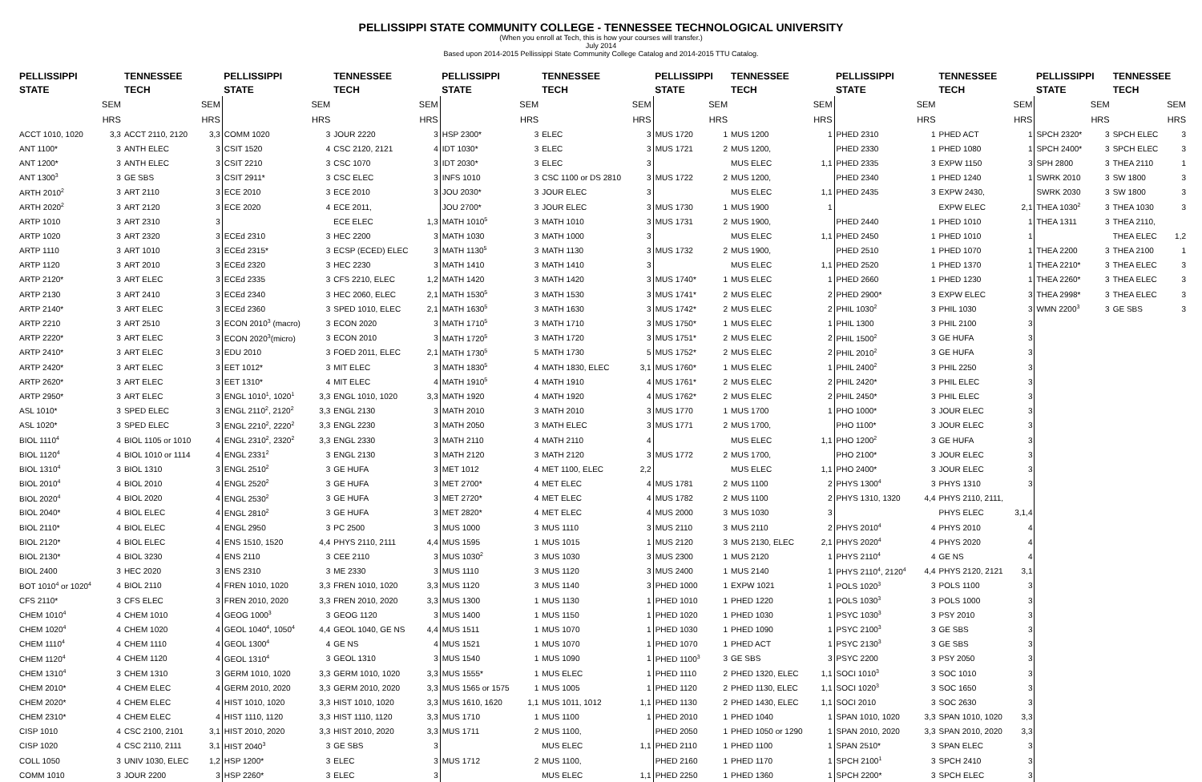PELLISSIPPI STATE COMMUNITY COLLEGE - TENNESSEE TECHNOLOGICAL UNIVERSITY
(When you enroll at Tech, this is how your courses will transfer.)
July 2014
Based upon 2014-2015 Pellissippi State Community College Catalog and 2014-2015 TTU Catalog.
| PELLISSIPPI | | TENNESSEE | | PELLISSIPPI | | TENNESSEE | | PELLISSIPPI | | TENNESSEE | | PELLISSIPPI | | TENNESSEE | | PELLISSIPPI | | TENNESSEE | | PELLISSIPPI | | TENNESSEE | |
| --- | --- | --- | --- | --- | --- | --- | --- | --- | --- | --- | --- | --- | --- | --- | --- | --- | --- | --- | --- | --- | --- | --- | --- |
| STATE | | TECH | | STATE | | TECH | | STATE | | TECH | | STATE | | TECH | | STATE | | TECH | | STATE | | TECH | |
| | SEM | | SEM | | SEM | | SEM | | SEM | | SEM | | SEM | | SEM | | SEM | | SEM | | SEM | | SEM |
| | HRS | | HRS | | HRS | | HRS | | HRS | | HRS | | HRS | | HRS | | HRS | | HRS | | HRS | | HRS |
| ACCT 1010, 1020 | 3,3 | ACCT 2110, 2120 | 3,3 | COMM 1020 | 3 | JOUR 2220 | 3 | HSP 2300* | 3 | ELEC | 3 | MUS 1720 | 1 | MUS 1200 | 1 | PHED 2310 | 1 | PHED ACT | 1 | SPCH 2320* | 3 | SPCH ELEC | 3 |
| ANT 1100* | 3 | ANTH ELEC | 3 | CSIT 1520 | 4 | CSC 2120, 2121 | 4 | IDT 1030* | 3 | ELEC | 3 | MUS 1721 | 2 | MUS 1200, | | PHED 2330 | 1 | PHED 1080 | 1 | SPCH 2400* | 3 | SPCH ELEC | 3 |
| ANT 1200* | 3 | ANTH ELEC | 3 | CSIT 2210 | 3 | CSC 1070 | 3 | IDT 2030* | 3 | ELEC | 3 | | | MUS ELEC | 1,1 | PHED 2335 | 3 | EXPW 1150 | 3 | SPH 2800 | 3 | THEA 2110 | 1 |
| ANT 1300<sup>3</sup> | 3 | GE SBS | 3 | CSIT 2911* | 3 | CSC ELEC | 3 | INFS 1010 | 3 | CSC 1100 or DS 2810 | 3 | MUS 1722 | 2 | MUS 1200, | | PHED 2340 | 1 | PHED 1240 | 1 | SWRK 2010 | 3 | SW 1800 | 3 |
| ARTH 2010<sup>2</sup> | 3 | ART 2110 | 3 | ECE 2010 | 3 | ECE 2010 | 3 | JOU 2030* | 3 | JOUR ELEC | 3 | | | MUS ELEC | 1,1 | PHED 2435 | 3 | EXPW 2430, | | SWRK 2030 | 3 | SW 1800 | 3 |
| ARTH 2020<sup>2</sup> | 3 | ART 2120 | 3 | ECE 2020 | 4 | ECE 2011, | | JOU 2700* | 3 | JOUR ELEC | 3 | MUS 1730 | 1 | MUS 1900 | 1 | | | EXPW ELEC | 2,1 | THEA 1030<sup>2</sup> | 3 | THEA 1030 | 3 |
| ARTP 1010 | 3 | ART 2310 | 3 | | | ECE ELEC | 1,3 | MATH 1010<sup>5</sup> | 3 | MATH 1010 | 3 | MUS 1731 | 2 | MUS 1900, | | PHED 2440 | 1 | PHED 1010 | 1 | THEA 1311 | 3 | THEA 2110, | |
| ARTP 1020 | 3 | ART 2320 | 3 | ECEd 2310 | 3 | HEC 2200 | 3 | MATH 1030 | 3 | MATH 1000 | 3 | | | MUS ELEC | 1,1 | PHED 2450 | 1 | PHED 1010 | 1 | | | THEA ELEC | 1,2 |
| ARTP 1110 | 3 | ART 1010 | 3 | ECEd 2315* | 3 | ECSP (ECED) ELEC | 3 | MATH 1130<sup>5</sup> | 3 | MATH 1130 | 3 | MUS 1732 | 2 | MUS 1900, | | PHED 2510 | 1 | PHED 1070 | 1 | THEA 2200 | 3 | THEA 2100 | 1 |
| ARTP 1120 | 3 | ART 2010 | 3 | ECEd 2320 | 3 | HEC 2230 | 3 | MATH 1410 | 3 | MATH 1410 | 3 | | | MUS ELEC | 1,1 | PHED 2520 | 1 | PHED 1370 | 1 | THEA 2210* | 3 | THEA ELEC | 3 |
| ARTP 2120* | 3 | ART ELEC | 3 | ECEd 2335 | 3 | CFS 2210, ELEC | 1,2 | MATH 1420 | 3 | MATH 1420 | 3 | MUS 1740* | 1 | MUS ELEC | 1 | PHED 2660 | 1 | PHED 1230 | 1 | THEA 2260* | 3 | THEA ELEC | 3 |
| ARTP 2130 | 3 | ART 2410 | 3 | ECEd 2340 | 3 | HEC 2060, ELEC | 2,1 | MATH 1530<sup>5</sup> | 3 | MATH 1530 | 3 | MUS 1741* | 2 | MUS ELEC | 2 | PHED 2900* | 3 | EXPW ELEC | 3 | THEA 2998* | 3 | THEA ELEC | 3 |
| ARTP 2140* | 3 | ART ELEC | 3 | ECEd 2360 | 3 | SPED 1010, ELEC | 2,1 | MATH 1630<sup>5</sup> | 3 | MATH 1630 | 3 | MUS 1742* | 2 | MUS ELEC | 2 | PHIL 1030<sup>2</sup> | 3 | PHIL 1030 | 3 | WMN 2200<sup>3</sup> | 3 | GE SBS | 3 |
| ARTP 2210 | 3 | ART 2510 | 3 | ECON 2010<sup>3</sup> (macro) | 3 | ECON 2020 | 3 | MATH 1710<sup>5</sup> | 3 | MATH 1710 | 3 | MUS 1750* | 1 | MUS ELEC | 1 | PHIL 1300 | 3 | PHIL 2100 | 3 | | | | |
| ARTP 2220* | 3 | ART ELEC | 3 | ECON 2020<sup>3</sup>(micro) | 3 | ECON 2010 | 3 | MATH 1720<sup>5</sup> | 3 | MATH 1720 | 3 | MUS 1751* | 2 | MUS ELEC | 2 | PHIL 1500<sup>2</sup> | 3 | GE HUFA | 3 | | | | |
| ARTP 2410* | 3 | ART ELEC | 3 | EDU 2010 | 3 | FOED 2011, ELEC | 2,1 | MATH 1730<sup>5</sup> | 5 | MATH 1730 | 5 | MUS 1752* | 2 | MUS ELEC | 2 | PHIL 2010<sup>2</sup> | 3 | GE HUFA | 3 | | | | |
| ARTP 2420* | 3 | ART ELEC | 3 | EET 1012* | 3 | MIT ELEC | 3 | MATH 1830<sup>5</sup> | 4 | MATH 1830, ELEC | 3,1 | MUS 1760* | 1 | MUS ELEC | 1 | PHIL 2400<sup>2</sup> | 3 | PHIL 2250 | 3 | | | | |
| ARTP 2620* | 3 | ART ELEC | 3 | EET 1310* | 4 | MIT ELEC | 4 | MATH 1910<sup>5</sup> | 4 | MATH 1910 | 4 | MUS 1761* | 2 | MUS ELEC | 2 | PHIL 2420* | 3 | PHIL ELEC | 3 | | | | |
| ARTP 2950* | 3 | ART ELEC | 3 | ENGL 1010<sup>1</sup>, 1020<sup>1</sup> | 3,3 | ENGL 1010, 1020 | 3,3 | MATH 1920 | 4 | MATH 1920 | 4 | MUS 1762* | 2 | MUS ELEC | 2 | PHIL 2450* | 3 | PHIL ELEC | 3 | | | | |
| ASL 1010* | 3 | SPED ELEC | 3 | ENGL 2110<sup>2</sup>, 2120<sup>2</sup> | 3,3 | ENGL 2130 | 3 | MATH 2010 | 3 | MATH 2010 | 3 | MUS 1770 | 1 | MUS 1700 | 1 | PHO 1000* | 3 | JOUR ELEC | 3 | | | | |
| ASL 1020* | 3 | SPED ELEC | 3 | ENGL 2210<sup>2</sup>, 2220<sup>2</sup> | 3,3 | ENGL 2230 | 3 | MATH 2050 | 3 | MATH ELEC | 3 | MUS 1771 | 2 | MUS 1700, | | PHO 1100* | 3 | JOUR ELEC | 3 | | | | |
| BIOL 1110<sup>4</sup> | 4 | BIOL 1105 or 1010 | 4 | ENGL 2310<sup>2</sup>, 2320<sup>2</sup> | 3,3 | ENGL 2330 | 3 | MATH 2110 | 4 | MATH 2110 | 4 | | | MUS ELEC | 1,1 | PHO 1200<sup>2</sup> | 3 | GE HUFA | 3 | | | | |
| BIOL 1120<sup>4</sup> | 4 | BIOL 1010 or 1114 | 4 | ENGL 2331<sup>2</sup> | 3 | ENGL 2130 | 3 | MATH 2120 | 3 | MATH 2120 | 3 | MUS 1772 | 2 | MUS 1700, | | PHO 2100* | 3 | JOUR ELEC | 3 | | | | |
| BIOL 1310<sup>4</sup> | 3 | BIOL 1310 | 3 | ENGL 2510<sup>2</sup> | 3 | GE HUFA | 3 | MET 1012 | 4 | MET 1100, ELEC | 2,2 | | | MUS ELEC | 1,1 | PHO 2400* | 3 | JOUR ELEC | 3 | | | | |
| BIOL 2010<sup>4</sup> | 4 | BIOL 2010 | 4 | ENGL 2520<sup>2</sup> | 3 | GE HUFA | 3 | MET 2700* | 4 | MET ELEC | 4 | MUS 1781 | 2 | MUS 1100 | 2 | PHYS 1300<sup>4</sup> | 3 | PHYS 1310 | 3 | | | | |
| BIOL 2020<sup>4</sup> | 4 | BIOL 2020 | 4 | ENGL 2530<sup>2</sup> | 3 | GE HUFA | 3 | MET 2720* | 4 | MET ELEC | 4 | MUS 1782 | 2 | MUS 1100 | 2 | PHYS 1310, 1320 | 4,4 | PHYS 2110, 2111, | | | | | |
| BIOL 2040* | 4 | BIOL ELEC | 4 | ENGL 2810<sup>2</sup> | 3 | GE HUFA | 3 | MET 2820* | 4 | MET ELEC | 4 | MUS 2000 | 3 | MUS 1030 | 3 | | | PHYS ELEC | 3,1,4 | | | | |
| BIOL 2110* | 4 | BIOL ELEC | 4 | ENGL 2950 | 3 | PC 2500 | 3 | MUS 1000 | 3 | MUS 1110 | 3 | MUS 2110 | 3 | MUS 2110 | 2 | PHYS 2010<sup>4</sup> | 4 | PHYS 2010 | 4 | | | | |
| BIOL 2120* | 4 | BIOL ELEC | 4 | ENS 1510, 1520 | 4,4 | PHYS 2110, 2111 | 4,4 | MUS 1595 | 1 | MUS 1015 | 1 | MUS 2120 | 3 | MUS 2130, ELEC | 2,1 | PHYS 2020<sup>4</sup> | 4 | PHYS 2020 | 4 | | | | |
| BIOL 2130* | 4 | BIOL 3230 | 4 | ENS 2110 | 3 | CEE 2110 | 3 | MUS 1030<sup>2</sup> | 3 | MUS 1030 | 3 | MUS 2300 | 1 | MUS 2120 | 1 | PHYS 2110<sup>4</sup> | 4 | GE NS | 4 | | | | |
| BIOL 2400 | 3 | HEC 2020 | 3 | ENS 2310 | 3 | ME 2330 | 3 | MUS 1110 | 3 | MUS 1120 | 3 | MUS 2400 | 1 | MUS 2140 | 1 | PHYS 2110<sup>4</sup>, 2120<sup>4</sup> | 4,4 | PHYS 2120, 2121 | 3,1 | | | | |
| BOT 1010<sup>4</sup> or 1020<sup>4</sup> | 4 | BIOL 2110 | 4 | FREN 1010, 1020 | 3,3 | FREN 1010, 1020 | 3,3 | MUS 1120 | 3 | MUS 1140 | 3 | PHED 1000 | 1 | EXPW 1021 | 1 | POLS 1020<sup>3</sup> | 3 | POLS 1100 | 3 | | | | |
| CFS 2110* | 3 | CFS ELEC | 3 | FREN 2010, 2020 | 3,3 | FREN 2010, 2020 | 3,3 | MUS 1300 | 1 | MUS 1130 | 1 | PHED 1010 | 1 | PHED 1220 | 1 | POLS 1030<sup>3</sup> | 3 | POLS 1000 | 3 | | | | |
| CHEM 1010<sup>4</sup> | 4 | CHEM 1010 | 4 | GEOG 1000<sup>3</sup> | 3 | GEOG 1120 | 3 | MUS 1400 | 1 | MUS 1150 | 1 | PHED 1020 | 1 | PHED 1030 | 1 | PSYC 1030<sup>3</sup> | 3 | PSY 2010 | 3 | | | | |
| CHEM 1020<sup>4</sup> | 4 | CHEM 1020 | 4 | GEOL 1040<sup>4</sup>, 1050<sup>4</sup> | 4,4 | GEOL 1040, GE NS | 4,4 | MUS 1511 | 1 | MUS 1070 | 1 | PHED 1030 | 1 | PHED 1090 | 1 | PSYC 2100<sup>3</sup> | 3 | GE SBS | 3 | | | | |
| CHEM 1110<sup>4</sup> | 4 | CHEM 1110 | 4 | GEOL 1300<sup>4</sup> | 4 | GE NS | 4 | MUS 1521 | 1 | MUS 1070 | 1 | PHED 1070 | 1 | PHED ACT | 1 | PSYC 2130<sup>3</sup> | 3 | GE SBS | 3 | | | | |
| CHEM 1120<sup>4</sup> | 4 | CHEM 1120 | 4 | GEOL 1310<sup>4</sup> | 3 | GEOL 1310 | 3 | MUS 1540 | 1 | MUS 1090 | 1 | PHED 1100<sup>3</sup> | 3 | GE SBS | 3 | PSYC 2200 | 3 | PSY 2050 | 3 | | | | |
| CHEM 1310<sup>4</sup> | 3 | CHEM 1310 | 3 | GERM 1010, 1020 | 3,3 | GERM 1010, 1020 | 3,3 | MUS 1555* | 1 | MUS ELEC | 1 | PHED 1110 | 2 | PHED 1320, ELEC | 1,1 | SOCI 1010<sup>3</sup> | 3 | SOC 1010 | 3 | | | | |
| CHEM 2010* | 4 | CHEM ELEC | 4 | GERM 2010, 2020 | 3,3 | GERM 2010, 2020 | 3,3 | MUS 1565 or 1575 | 1 | MUS 1005 | 1 | PHED 1120 | 2 | PHED 1130, ELEC | 1,1 | SOCI 1020<sup>3</sup> | 3 | SOC 1650 | 3 | | | | |
| CHEM 2020* | 4 | CHEM ELEC | 4 | HIST 1010, 1020 | 3,3 | HIST 1010, 1020 | 3,3 | MUS 1610, 1620 | 1,1 | MUS 1011, 1012 | 1,1 | PHED 1130 | 2 | PHED 1430, ELEC | 1,1 | SOCI 2010 | 3 | SOC 2630 | 3 | | | | |
| CHEM 2310* | 4 | CHEM ELEC | 4 | HIST 1110, 1120 | 3,3 | HIST 1110, 1120 | 3,3 | MUS 1710 | 1 | MUS 1100 | 1 | PHED 2010 | 1 | PHED 1040 | 1 | SPAN 1010, 1020 | 3,3 | SPAN 1010, 1020 | 3,3 | | | | |
| CISP 1010 | 4 | CSC 2100, 2101 | 3,1 | HIST 2010, 2020 | 3,3 | HIST 2010, 2020 | 3,3 | MUS 1711 | 2 | MUS 1100, | | PHED 2050 | 1 | PHED 1050 or 1290 | 1 | SPAN 2010, 2020 | 3,3 | SPAN 2010, 2020 | 3,3 | | | | |
| CISP 1020 | 4 | CSC 2110, 2111 | 3,1 | HIST 2040<sup>3</sup> | 3 | GE SBS | 3 | | | MUS ELEC | 1,1 | PHED 2110 | 1 | PHED 1100 | 1 | SPAN 2510* | 3 | SPAN ELEC | 3 | | | | |
| COLL 1050 | 3 | UNIV 1030, ELEC | 1,2 | HSP 1200* | 3 | ELEC | 3 | MUS 1712 | 2 | MUS 1100, | | PHED 2160 | 1 | PHED 1170 | 1 | SPCH 2100<sup>1</sup> | 3 | SPCH 2410 | 3 | | | | |
| COMM 1010 | 3 | JOUR 2200 | 3 | HSP 2260* | 3 | ELEC | 3 | | | MUS ELEC | 1,1 | PHED 2250 | 1 | PHED 1360 | 1 | SPCH 2200* | 3 | SPCH ELEC | 3 | | | | |